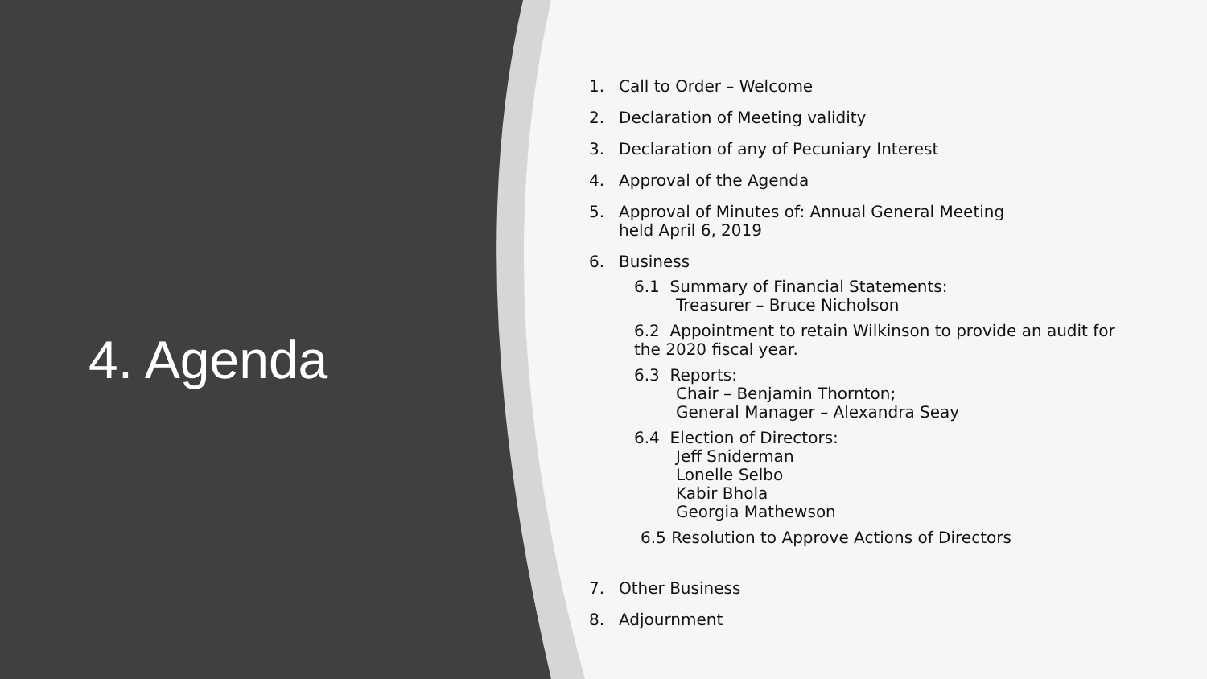4. Agenda
1. Call to Order – Welcome
2. Declaration of Meeting validity
3. Declaration of any of Pecuniary Interest
4. Approval of the Agenda
5. Approval of Minutes of: Annual General Meeting
held April 6, 2019
6. Business
6.1 Summary of Financial Statements:
Treasurer – Bruce Nicholson
6.2 Appointment to retain Wilkinson to provide an audit for
the 2020 fiscal year.
6.3 Reports:
Chair – Benjamin Thornton;
General Manager – Alexandra Seay
6.4 Election of Directors:
Jeff Sniderman
Lonelle Selbo
Kabir Bhola
Georgia Mathewson
6.5 Resolution to Approve Actions of Directors
7. Other Business
8. Adjournment